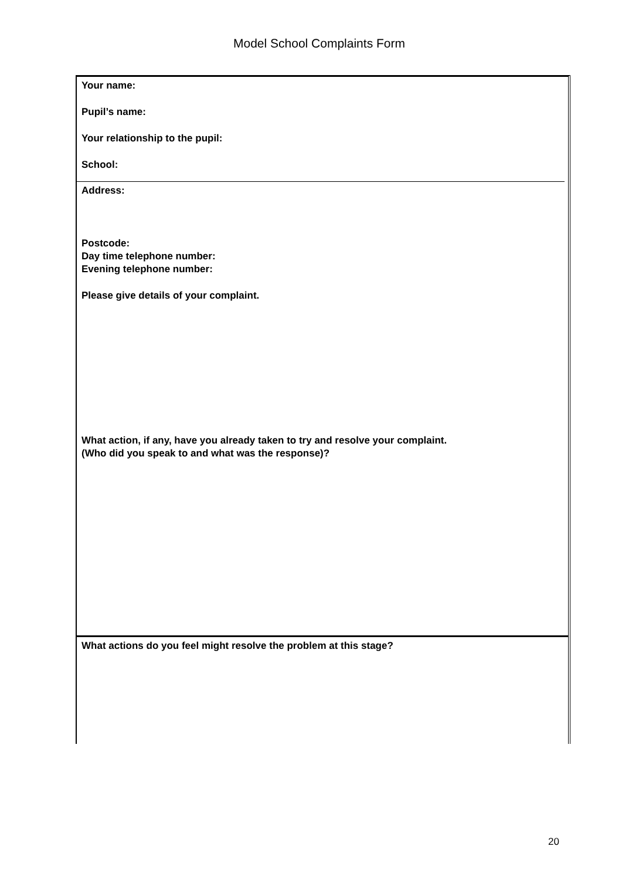Model School Complaints Form
Your name:
Pupil’s name:
Your relationship to the pupil:
School:
Address:
Postcode:
Day time telephone number:
Evening telephone number:
Please give details of your complaint.
What action, if any, have you already taken to try and resolve your complaint.
(Who did you speak to and what was the response)?
What actions do you feel might resolve the problem at this stage?
20